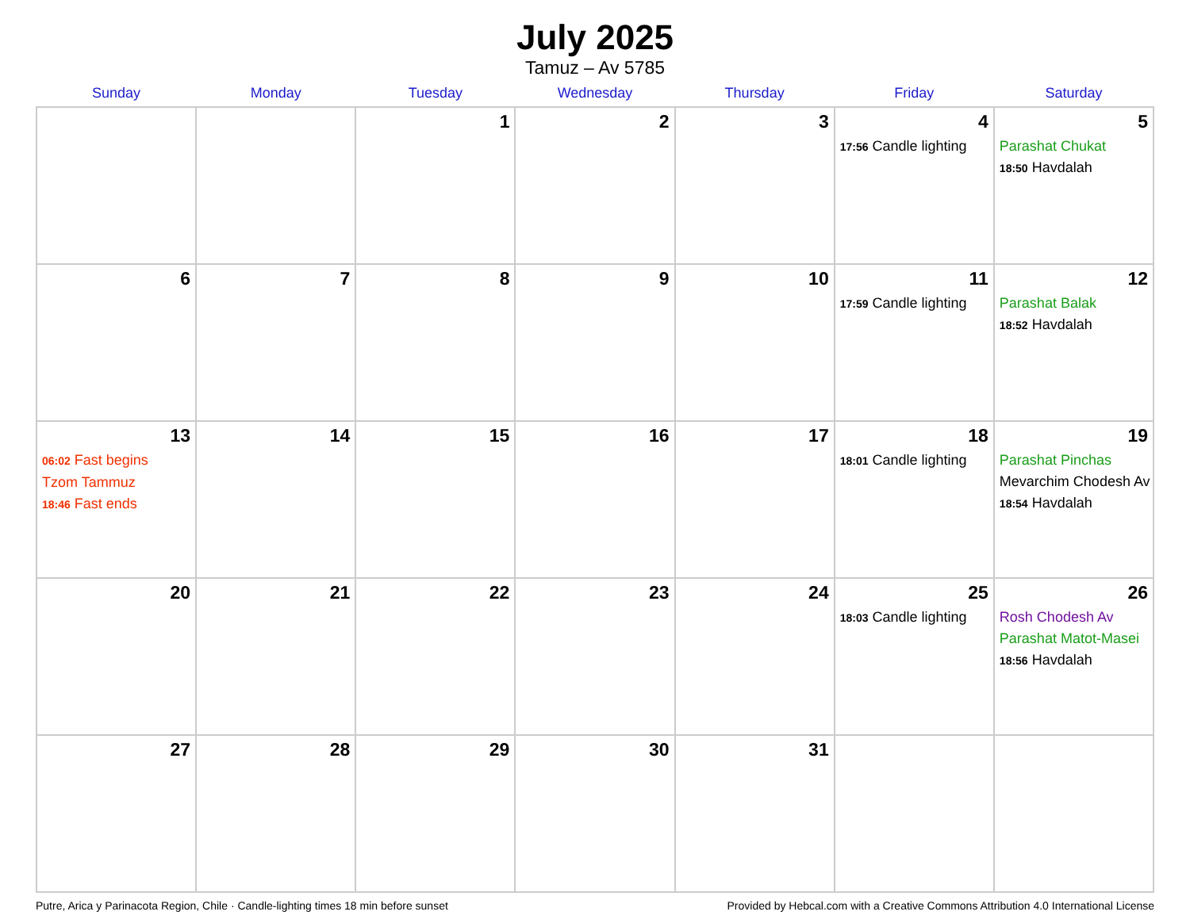July 2025
Tamuz – Av 5785
| Sunday | Monday | Tuesday | Wednesday | Thursday | Friday | Saturday |
| --- | --- | --- | --- | --- | --- | --- |
| | | 1 | 2 | 3 | 4 17:56 Candle lighting | 5 Parashat Chukat 18:50 Havdalah |
| 6 | 7 | 8 | 9 | 10 | 11 17:59 Candle lighting | 12 Parashat Balak 18:52 Havdalah |
| 13 06:02 Fast begins Tzom Tammuz 18:46 Fast ends | 14 | 15 | 16 | 17 | 18 18:01 Candle lighting | 19 Parashat Pinchas Mevarchim Chodesh Av 18:54 Havdalah |
| 20 | 21 | 22 | 23 | 24 | 25 18:03 Candle lighting | 26 Rosh Chodesh Av Parashat Matot-Masei 18:56 Havdalah |
| 27 | 28 | 29 | 30 | 31 | | |
Putre, Arica y Parinacota Region, Chile · Candle-lighting times 18 min before sunset Provided by Hebcal.com with a Creative Commons Attribution 4.0 International License